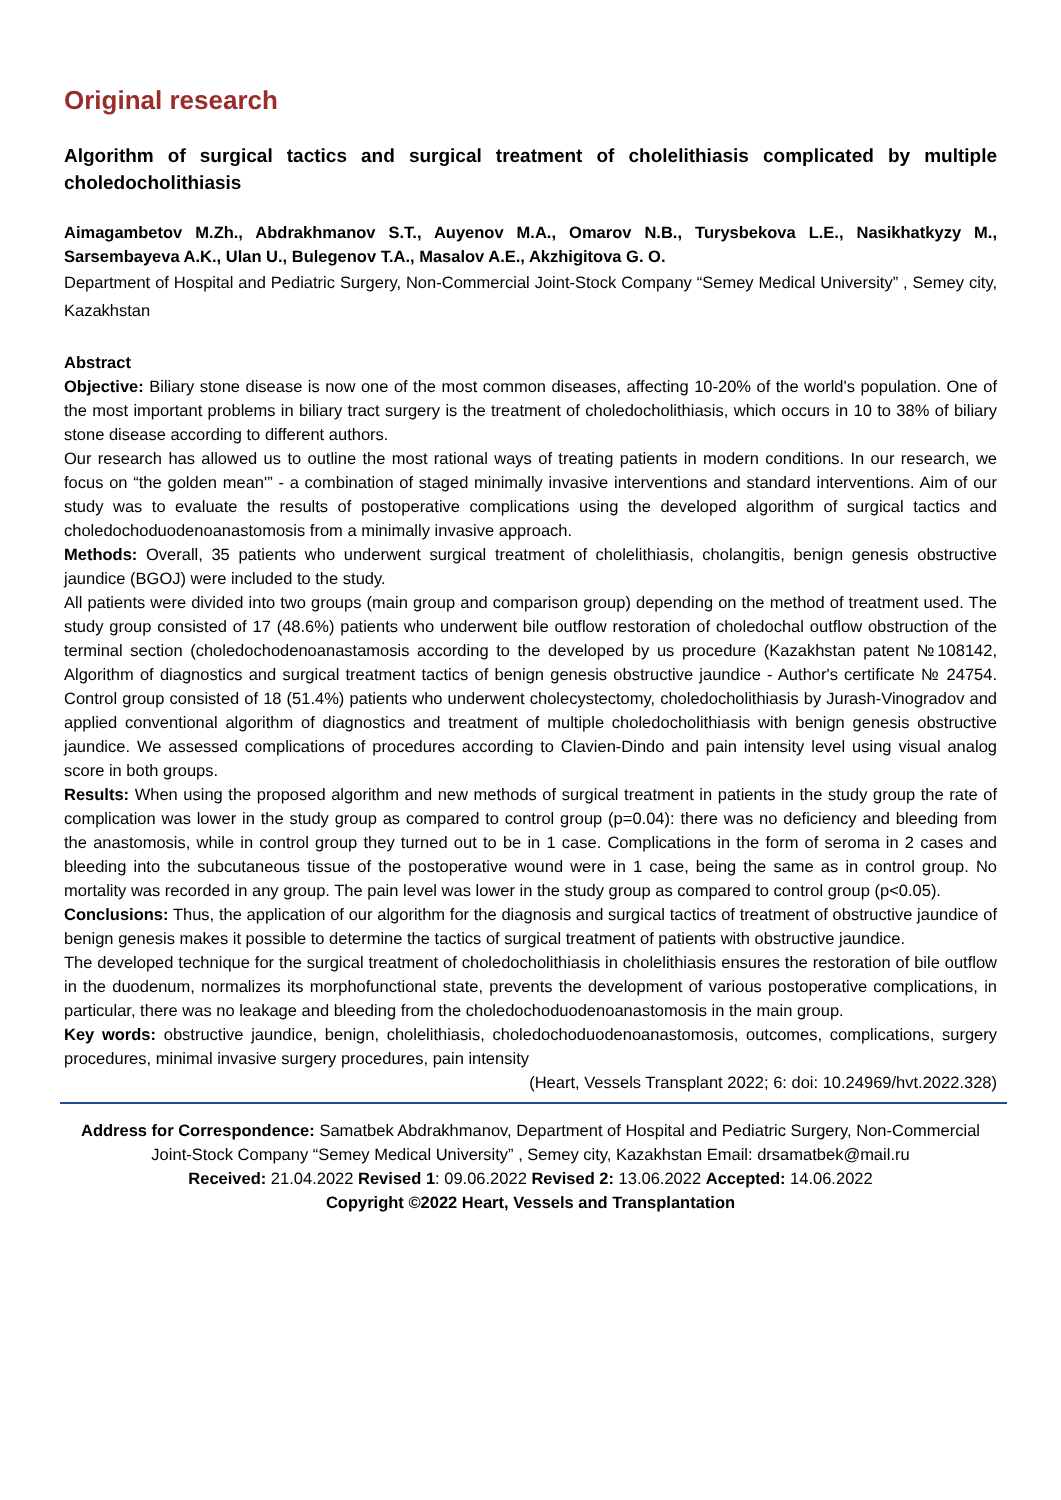Original research
Algorithm of surgical tactics and surgical treatment of cholelithiasis complicated by multiple choledocholithiasis
Aimagambetov M.Zh., Abdrakhmanov S.T., Auyenov M.A., Omarov N.B., Turysbekova L.E., Nasikhatkyzy M., Sarsembayeva A.K., Ulan U., Bulegenov T.A., Masalov A.E., Akzhigitova G. O.
Department of Hospital and Pediatric Surgery, Non-Commercial Joint-Stock Company “Semey Medical University” , Semey city, Kazakhstan
Abstract
Objective: Biliary stone disease is now one of the most common diseases, affecting 10-20% of the world's population. One of the most important problems in biliary tract surgery is the treatment of choledocholithiasis, which occurs in 10 to 38% of biliary stone disease according to different authors.
Our research has allowed us to outline the most rational ways of treating patients in modern conditions. In our research, we focus on “the golden mean'” - a combination of staged minimally invasive interventions and standard interventions. Aim of our study was to evaluate the results of postoperative complications using the developed algorithm of surgical tactics and choledochoduodenoanastomosis from a minimally invasive approach.
Methods: Overall, 35 patients who underwent surgical treatment of cholelithiasis, cholangitis, benign genesis obstructive jaundice (BGOJ) were included to the study.
All patients were divided into two groups (main group and comparison group) depending on the method of treatment used. The study group consisted of 17 (48.6%) patients who underwent bile outflow restoration of choledochal outflow obstruction of the terminal section (choledochodenoanastamosis according to the developed by us procedure (Kazakhstan patent №108142, Algorithm of diagnostics and surgical treatment tactics of benign genesis obstructive jaundice - Author's certificate № 24754. Control group consisted of 18 (51.4%) patients who underwent cholecystectomy, choledocholithiasis by Jurash-Vinogradov and applied conventional algorithm of diagnostics and treatment of multiple choledocholithiasis with benign genesis obstructive jaundice. We assessed complications of procedures according to Clavien-Dindo and pain intensity level using visual analog score in both groups.
Results: When using the proposed algorithm and new methods of surgical treatment in patients in the study group the rate of complication was lower in the study group as compared to control group (p=0.04): there was no deficiency and bleeding from the anastomosis, while in control group they turned out to be in 1 case. Complications in the form of seroma in 2 cases and bleeding into the subcutaneous tissue of the postoperative wound were in 1 case, being the same as in control group. No mortality was recorded in any group. The pain level was lower in the study group as compared to control group (p<0.05).
Conclusions: Thus, the application of our algorithm for the diagnosis and surgical tactics of treatment of obstructive jaundice of benign genesis makes it possible to determine the tactics of surgical treatment of patients with obstructive jaundice.
The developed technique for the surgical treatment of choledocholithiasis in cholelithiasis ensures the restoration of bile outflow in the duodenum, normalizes its morphofunctional state, prevents the development of various postoperative complications, in particular, there was no leakage and bleeding from the choledochoduodenoanastomosis in the main group.
Key words: obstructive jaundice, benign, cholelithiasis, choledochoduodenoanastomosis, outcomes, complications, surgery procedures, minimal invasive surgery procedures, pain intensity
(Heart, Vessels Transplant 2022; 6: doi: 10.24969/hvt.2022.328)
Address for Correspondence: Samatbek Abdrakhmanov, Department of Hospital and Pediatric Surgery, Non-Commercial Joint-Stock Company “Semey Medical University” , Semey city, Kazakhstan Email: drsamatbek@mail.ru
Received: 21.04.2022 Revised 1: 09.06.2022 Revised 2: 13.06.2022 Accepted: 14.06.2022
Copyright ©2022 Heart, Vessels and Transplantation